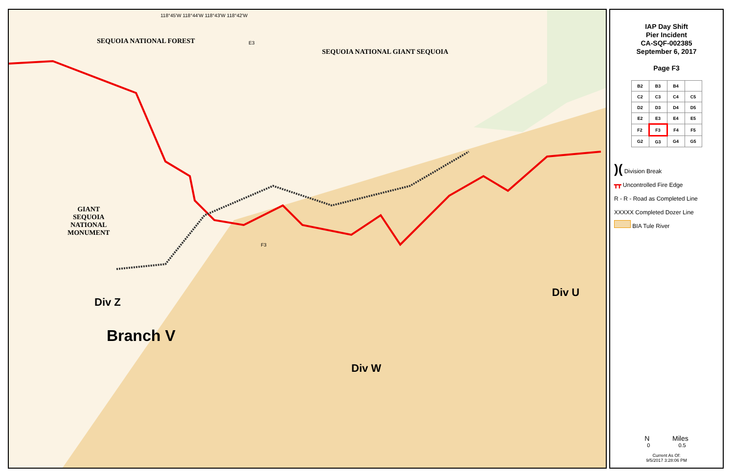SEQUOIA NATIONAL FOREST
SEQUOIA NATIONAL GIANT SEQUOIA
GIANT
SEQUOIA
NATIONAL
MONUMENT
Div Z
Branch V
Div W
Div U
F3
E3
118°45'W 118°44'W 118°43'W 118°42'W
IAP Day Shift
Pier Incident
CA-SQF-002385
September 6, 2017
Page F3
| B2 | B3 | B4 | |
| C2 | C3 | C4 | C5 |
| D2 | D3 | D4 | D5 |
| E2 | E3 | E4 | E5 |
| F2 | F3 | F4 | F5 |
| G2 | G3 | G4 | G5 |
)( Division Break
┳┳ Uncontrolled Fire Edge
R - R - Road as Completed Line
XXXXX Completed Dozer Line
BIA Tule River
N Miles
0 0.5
Current As Of:
9/5/2017 3:28:06 PM